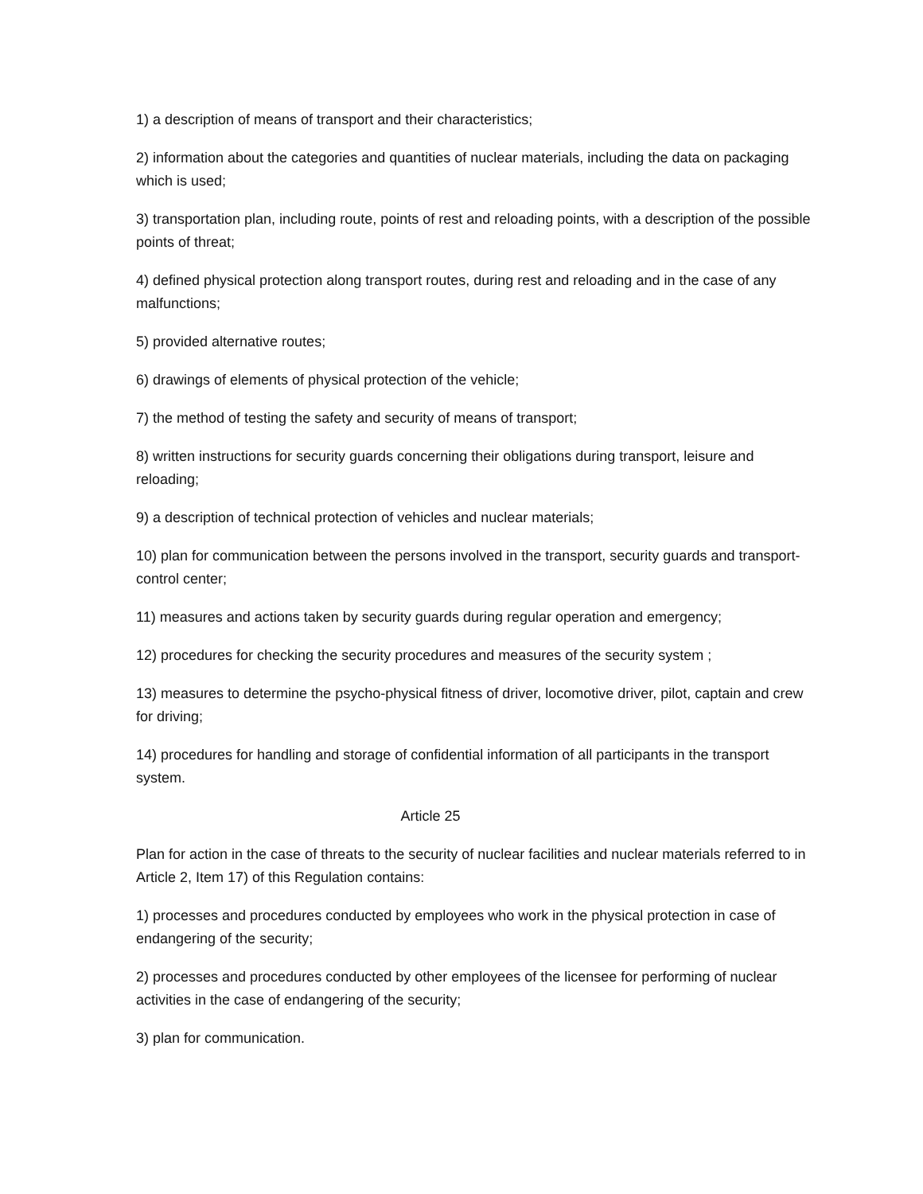1) a description of means of transport and their characteristics;
2) information about the categories and quantities of nuclear materials, including the data on packaging which is used;
3) transportation plan, including route, points of rest and reloading points, with a description of the possible points of threat;
4) defined physical protection along transport routes, during rest and reloading and in the case of any malfunctions;
5) provided alternative routes;
6) drawings of elements of physical protection of the vehicle;
7) the method of testing the safety and security of means of transport;
8) written instructions for security guards concerning their obligations during transport, leisure and reloading;
9) a description of technical protection of vehicles and nuclear materials;
10) plan for communication between the persons involved in the transport, security guards and transport-control center;
11) measures and actions taken by security guards during regular operation and emergency;
12) procedures for checking the security procedures and measures of the security system ;
13) measures to determine the psycho-physical fitness of driver, locomotive driver, pilot, captain and crew for driving;
14) procedures for handling and storage of confidential information of all participants in the transport system.
Article 25
Plan for action in the case of threats to the security of nuclear facilities and nuclear materials referred to in Article 2, Item 17) of this Regulation contains:
1) processes and procedures conducted by employees who work in the physical protection in case of endangering of the security;
2) processes and procedures conducted by other employees of the licensee for performing of nuclear activities in the case of endangering of the security;
3) plan for communication.